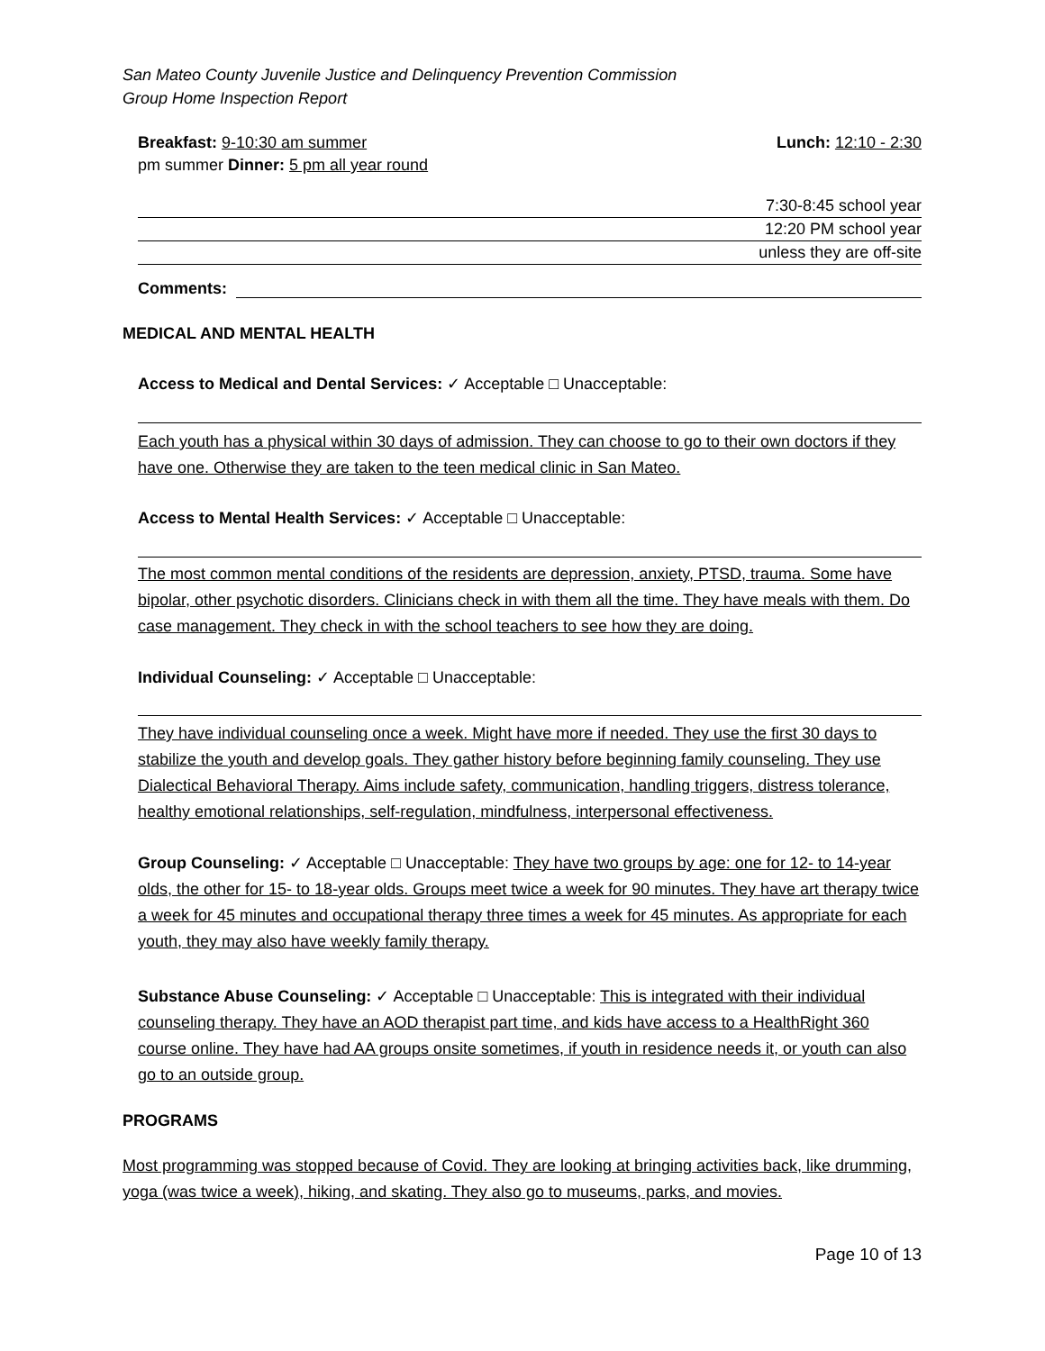San Mateo County Juvenile Justice and Delinquency Prevention Commission
Group Home Inspection Report
Breakfast: 9-10:30 am summer Lunch: 12:10 - 2:30
pm summer Dinner: 5 pm all year round
7:30-8:45 school year
12:20 PM school year
unless they are off-site
Comments:
MEDICAL AND MENTAL HEALTH
Access to Medical and Dental Services: ✓ Acceptable □ Unacceptable:
Each youth has a physical within 30 days of admission. They can choose to go to their own doctors if they have one. Otherwise they are taken to the teen medical clinic in San Mateo.
Access to Mental Health Services: ✓ Acceptable □ Unacceptable:
The most common mental conditions of the residents are depression, anxiety, PTSD, trauma. Some have bipolar, other psychotic disorders. Clinicians check in with them all the time. They have meals with them. Do case management. They check in with the school teachers to see how they are doing.
Individual Counseling: ✓ Acceptable □ Unacceptable:
They have individual counseling once a week. Might have more if needed. They use the first 30 days to stabilize the youth and develop goals. They gather history before beginning family counseling. They use Dialectical Behavioral Therapy. Aims include safety, communication, handling triggers, distress tolerance, healthy emotional relationships, self-regulation, mindfulness, interpersonal effectiveness.
Group Counseling: ✓ Acceptable □ Unacceptable: They have two groups by age: one for 12- to 14-year olds, the other for 15- to 18-year olds. Groups meet twice a week for 90 minutes. They have art therapy twice a week for 45 minutes and occupational therapy three times a week for 45 minutes. As appropriate for each youth, they may also have weekly family therapy.
Substance Abuse Counseling: ✓ Acceptable □ Unacceptable: This is integrated with their individual counseling therapy. They have an AOD therapist part time, and kids have access to a HealthRight 360 course online. They have had AA groups onsite sometimes, if youth in residence needs it, or youth can also go to an outside group.
PROGRAMS
Most programming was stopped because of Covid. They are looking at bringing activities back, like drumming, yoga (was twice a week), hiking, and skating. They also go to museums, parks, and movies.
Page 10 of 13